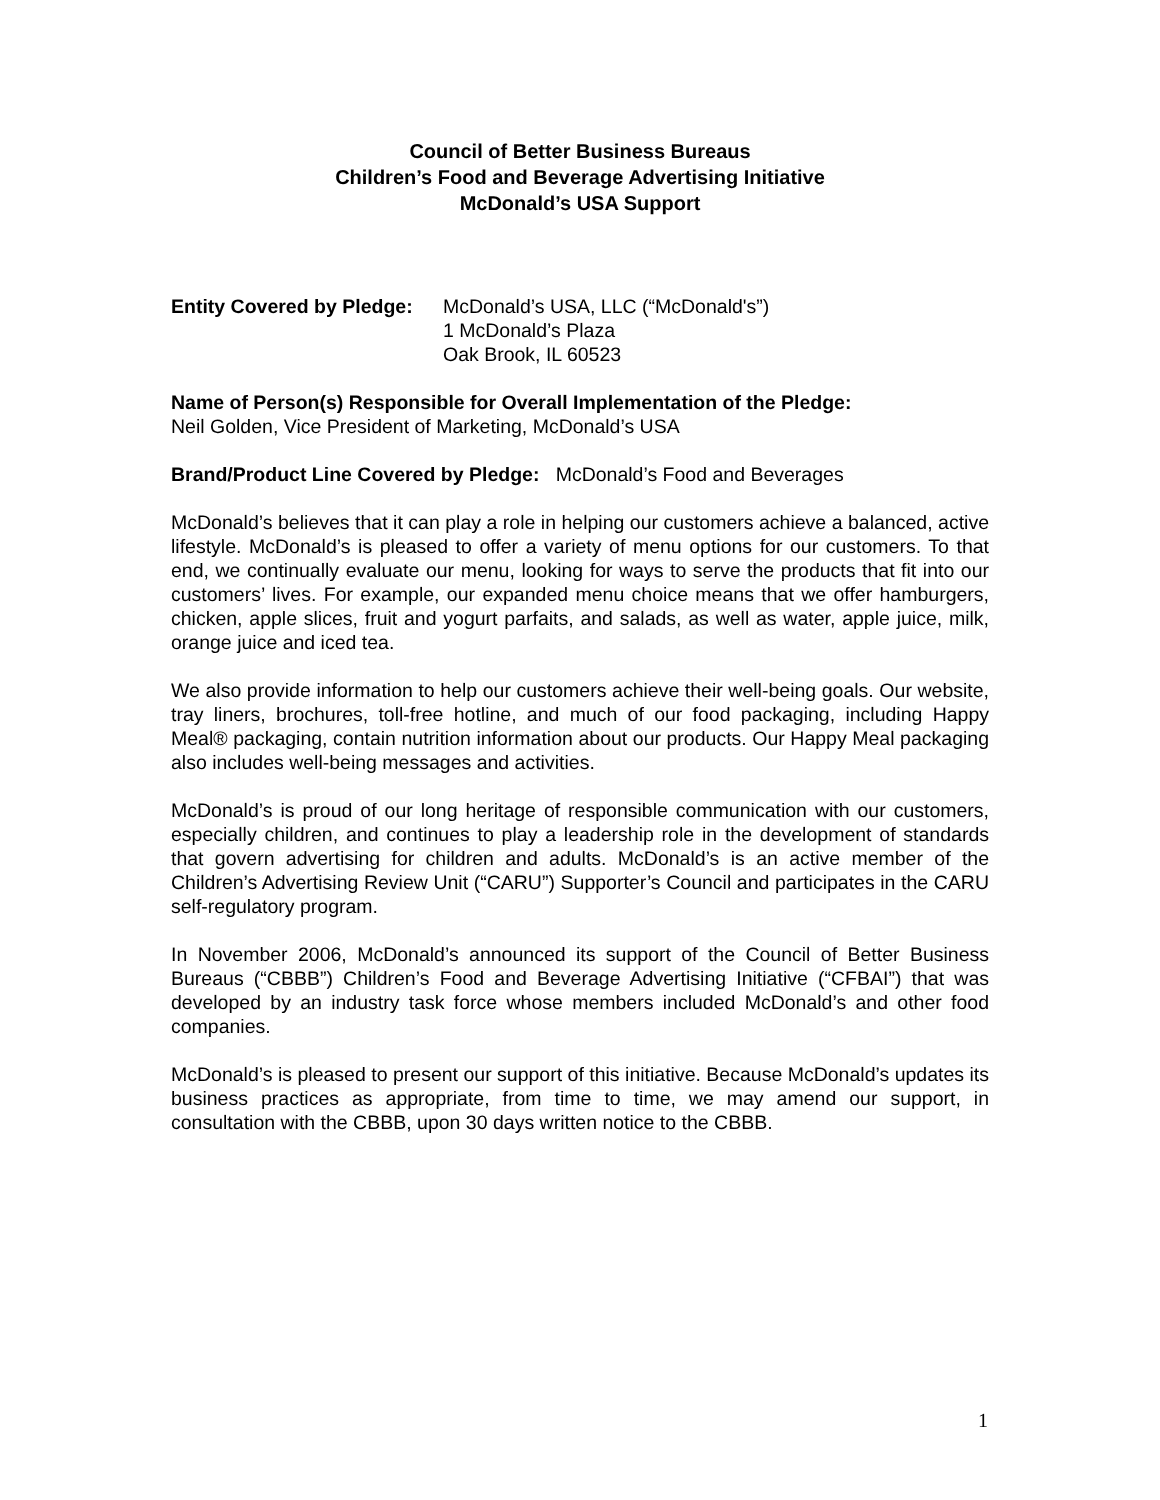Council of Better Business Bureaus
Children’s Food and Beverage Advertising Initiative
McDonald’s USA Support
Entity Covered by Pledge:
McDonald’s USA, LLC (“McDonald's”)
1 McDonald’s Plaza
Oak Brook, IL 60523
Name of Person(s) Responsible for Overall Implementation of the Pledge:
Neil Golden, Vice President of Marketing, McDonald’s USA
Brand/Product Line Covered by Pledge: McDonald’s Food and Beverages
McDonald’s believes that it can play a role in helping our customers achieve a balanced, active lifestyle. McDonald’s is pleased to offer a variety of menu options for our customers. To that end, we continually evaluate our menu, looking for ways to serve the products that fit into our customers’ lives. For example, our expanded menu choice means that we offer hamburgers, chicken, apple slices, fruit and yogurt parfaits, and salads, as well as water, apple juice, milk, orange juice and iced tea.
We also provide information to help our customers achieve their well-being goals. Our website, tray liners, brochures, toll-free hotline, and much of our food packaging, including Happy Meal® packaging, contain nutrition information about our products. Our Happy Meal packaging also includes well-being messages and activities.
McDonald’s is proud of our long heritage of responsible communication with our customers, especially children, and continues to play a leadership role in the development of standards that govern advertising for children and adults. McDonald’s is an active member of the Children’s Advertising Review Unit (“CARU”) Supporter’s Council and participates in the CARU self-regulatory program.
In November 2006, McDonald’s announced its support of the Council of Better Business Bureaus (“CBBB”) Children’s Food and Beverage Advertising Initiative (“CFBAI”) that was developed by an industry task force whose members included McDonald’s and other food companies.
McDonald’s is pleased to present our support of this initiative. Because McDonald’s updates its business practices as appropriate, from time to time, we may amend our support, in consultation with the CBBB, upon 30 days written notice to the CBBB.
1